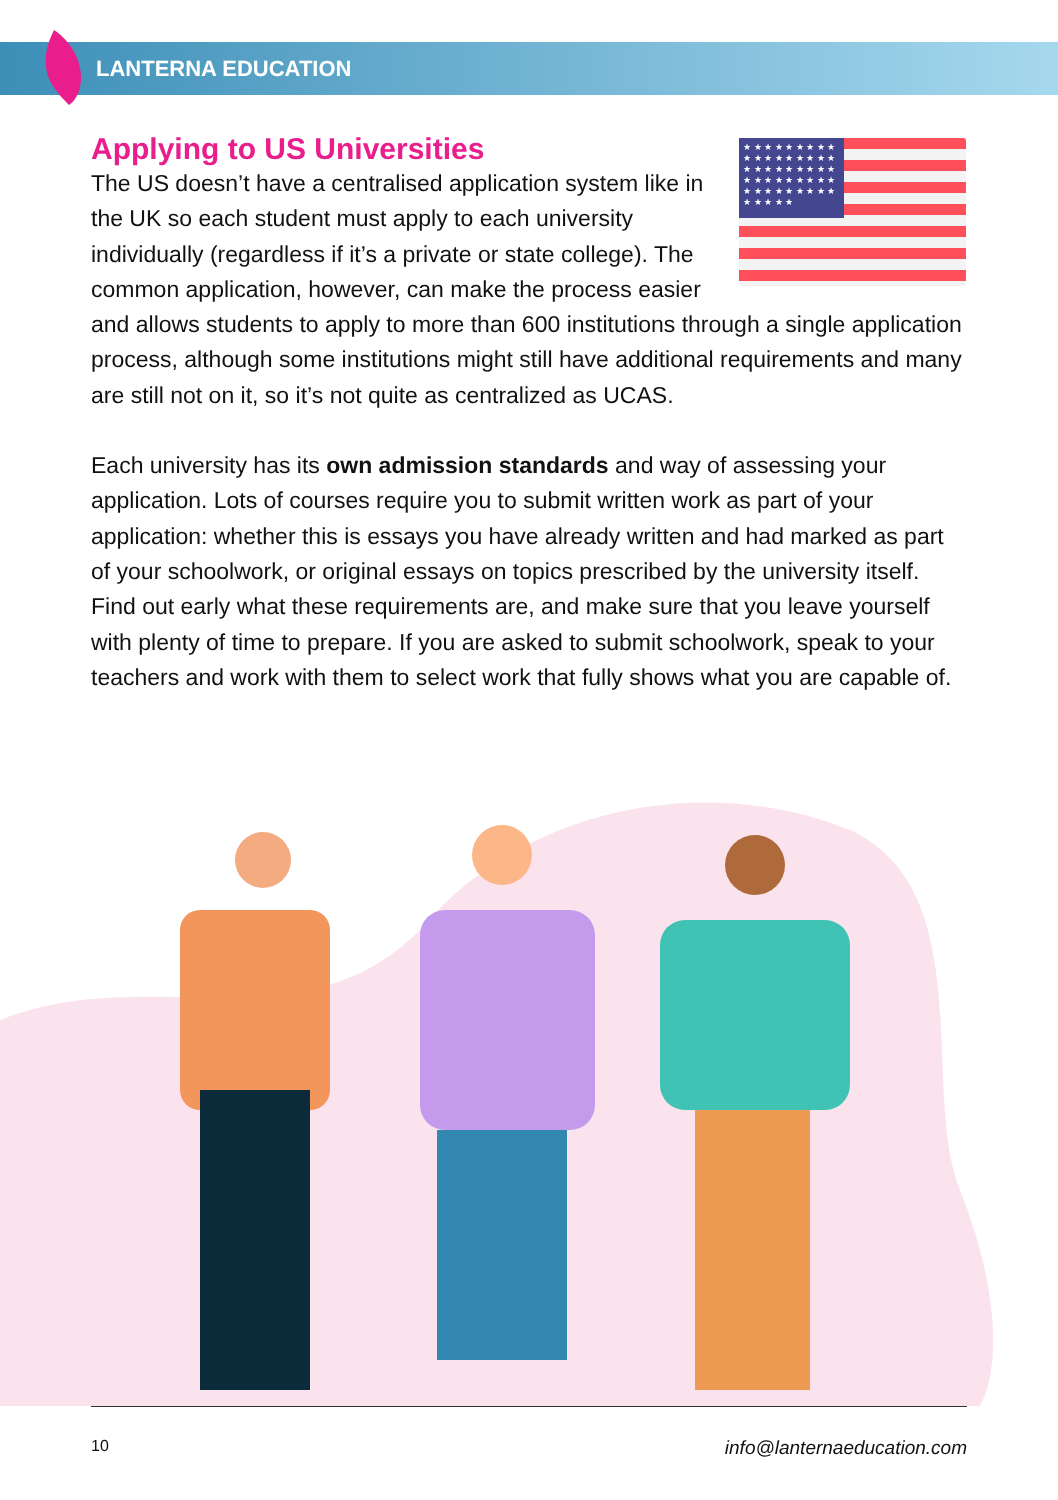LANTERNA EDUCATION
Applying to US Universities
★ ★ ★ ★ ★ ★ ★ ★ ★ ★ ★ ★ ★ ★ ★ ★ ★ ★ ★ ★ ★ ★ ★ ★ ★ ★ ★ ★ ★ ★ ★ ★ ★ ★ ★ ★ ★ ★ ★ ★ ★ ★ ★ ★ ★ ★ ★ ★ ★ ★
The US doesn’t have a centralised application system like in the UK so each student must apply to each university individually (regardless if it’s a private or state college). The common application, however, can make the process easier and allows students to apply to more than 600 institutions through a single application process, although some institutions might still have additional requirements and many are still not on it, so it’s not quite as centralized as UCAS.
Each university has its own admission standards and way of assessing your application. Lots of courses require you to submit written work as part of your application: whether this is essays you have already written and had marked as part of your schoolwork, or original essays on topics prescribed by the university itself. Find out early what these requirements are, and make sure that you leave yourself with plenty of time to prepare. If you are asked to submit schoolwork, speak to your teachers and work with them to select work that fully shows what you are capable of.
10 info@lanternaeducation.com